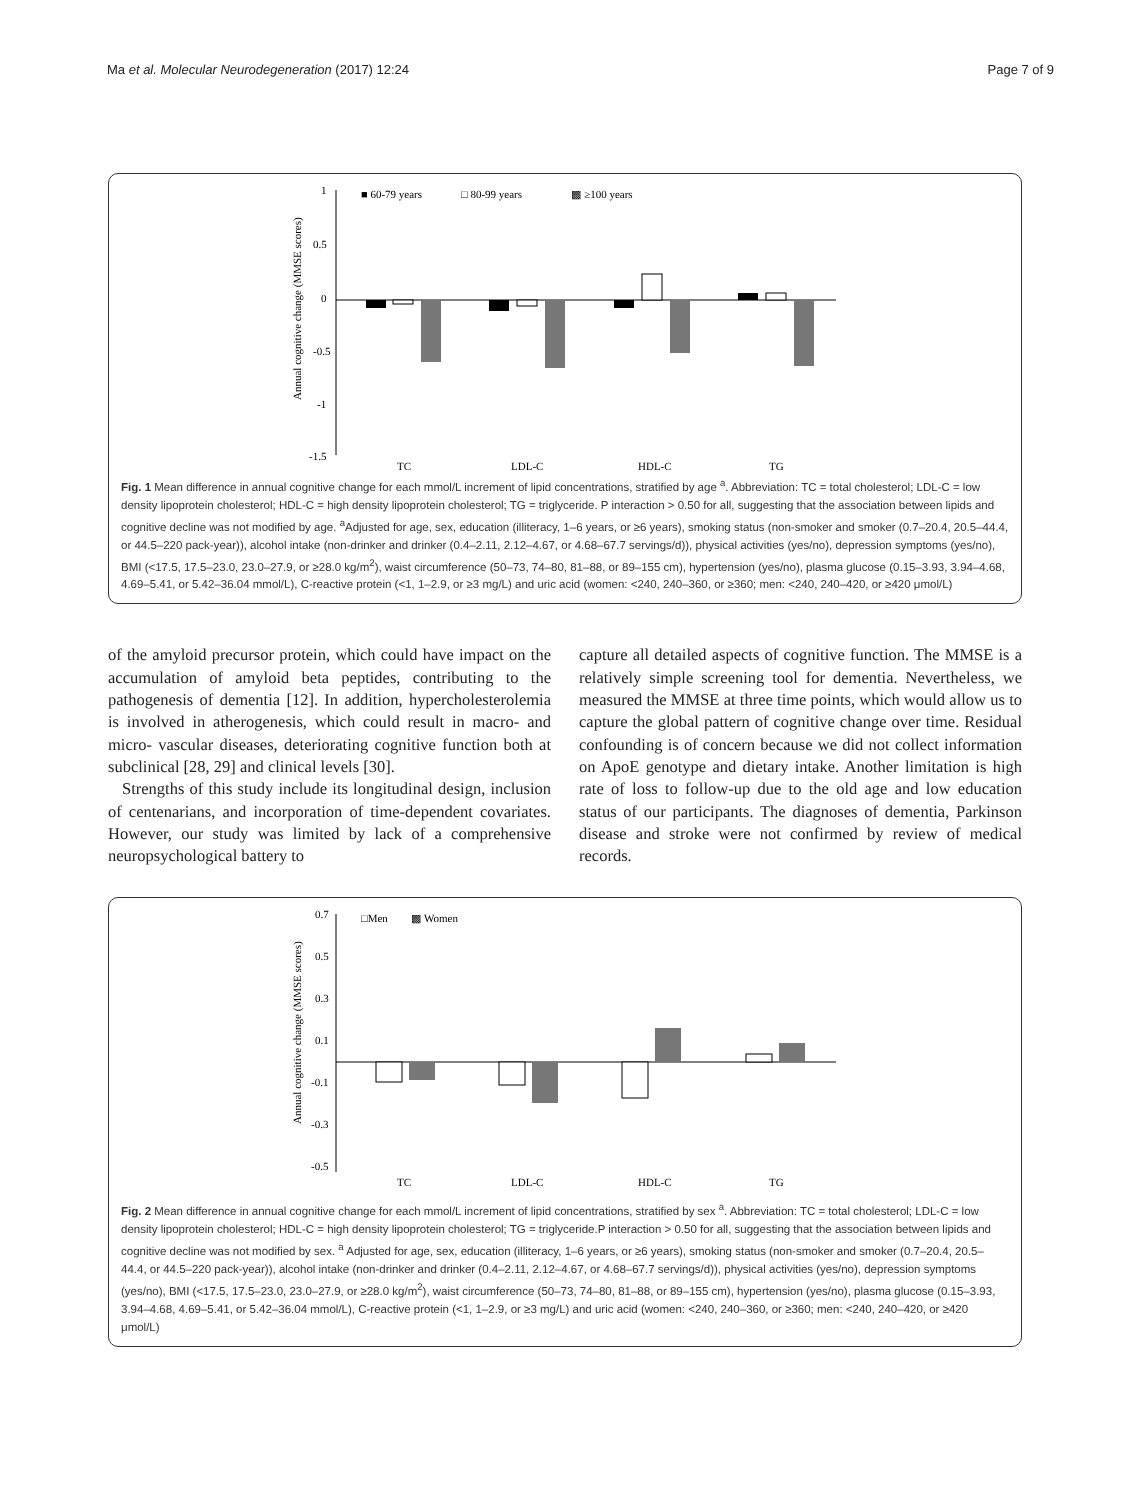Ma et al. Molecular Neurodegeneration (2017) 12:24 Page 7 of 9
1
0.5
0
-0.5
-1
-1.5
Annual cognitive change (MMSE scores)
■ 60-79 years
□ 80-99 years
▩ ≥100 years
TC
LDL-C
HDL-C
TG
Fig. 1 Mean difference in annual cognitive change for each mmol/L increment of lipid concentrations, stratified by age <sup>a</sup>. Abbreviation: TC = total cholesterol; LDL-C = low density lipoprotein cholesterol; HDL-C = high density lipoprotein cholesterol; TG = triglyceride. P interaction > 0.50 for all, suggesting that the association between lipids and cognitive decline was not modified by age. <sup>a</sup>Adjusted for age, sex, education (illiteracy, 1–6 years, or ≥6 years), smoking status (non-smoker and smoker (0.7–20.4, 20.5–44.4, or 44.5–220 pack-year)), alcohol intake (non-drinker and drinker (0.4–2.11, 2.12–4.67, or 4.68–67.7 servings/d)), physical activities (yes/no), depression symptoms (yes/no), BMI (<17.5, 17.5–23.0, 23.0–27.9, or ≥28.0 kg/m<sup>2</sup>), waist circumference (50–73, 74–80, 81–88, or 89–155 cm), hypertension (yes/no), plasma glucose (0.15–3.93, 3.94–4.68, 4.69–5.41, or 5.42–36.04 mmol/L), C-reactive protein (<1, 1–2.9, or ≥3 mg/L) and uric acid (women: <240, 240–360, or ≥360; men: <240, 240–420, or ≥420 μmol/L)
of the amyloid precursor protein, which could have impact on the accumulation of amyloid beta peptides, contributing to the pathogenesis of dementia [12]. In addition, hypercholesterolemia is involved in atherogenesis, which could result in macro- and micro- vascular diseases, deteriorating cognitive function both at subclinical [28, 29] and clinical levels [30].
Strengths of this study include its longitudinal design, inclusion of centenarians, and incorporation of time-dependent covariates. However, our study was limited by lack of a comprehensive neuropsychological battery to
capture all detailed aspects of cognitive function. The MMSE is a relatively simple screening tool for dementia. Nevertheless, we measured the MMSE at three time points, which would allow us to capture the global pattern of cognitive change over time. Residual confounding is of concern because we did not collect information on ApoE genotype and dietary intake. Another limitation is high rate of loss to follow-up due to the old age and low education status of our participants. The diagnoses of dementia, Parkinson disease and stroke were not confirmed by review of medical records.
0.7
0.5
0.3
0.1
-0.1
-0.3
-0.5
Annual cognitive change (MMSE scores)
□Men
▩ Women
TC
LDL-C
HDL-C
TG
Fig. 2 Mean difference in annual cognitive change for each mmol/L increment of lipid concentrations, stratified by sex <sup>a</sup>. Abbreviation: TC = total cholesterol; LDL-C = low density lipoprotein cholesterol; HDL-C = high density lipoprotein cholesterol; TG = triglyceride.P interaction > 0.50 for all, suggesting that the association between lipids and cognitive decline was not modified by sex. <sup>a</sup> Adjusted for age, sex, education (illiteracy, 1–6 years, or ≥6 years), smoking status (non-smoker and smoker (0.7–20.4, 20.5–44.4, or 44.5–220 pack-year)), alcohol intake (non-drinker and drinker (0.4–2.11, 2.12–4.67, or 4.68–67.7 servings/d)), physical activities (yes/no), depression symptoms (yes/no), BMI (<17.5, 17.5–23.0, 23.0–27.9, or ≥28.0 kg/m<sup>2</sup>), waist circumference (50–73, 74–80, 81–88, or 89–155 cm), hypertension (yes/no), plasma glucose (0.15–3.93, 3.94–4.68, 4.69–5.41, or 5.42–36.04 mmol/L), C-reactive protein (<1, 1–2.9, or ≥3 mg/L) and uric acid (women: <240, 240–360, or ≥360; men: <240, 240–420, or ≥420 μmol/L)